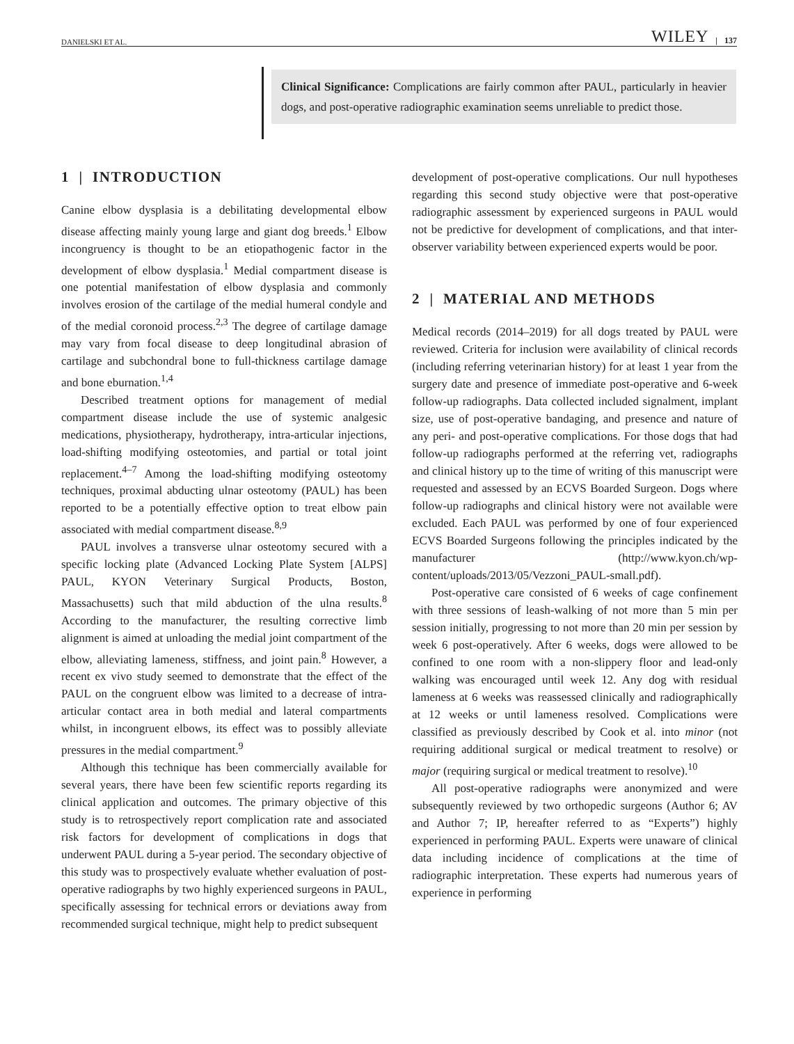DANIELSKI ET AL. WILEY | 137
Clinical Significance: Complications are fairly common after PAUL, particularly in heavier dogs, and post-operative radiographic examination seems unreliable to predict those.
1 | INTRODUCTION
Canine elbow dysplasia is a debilitating developmental elbow disease affecting mainly young large and giant dog breeds.<sup>1</sup> Elbow incongruency is thought to be an etiopathogenic factor in the development of elbow dysplasia.<sup>1</sup> Medial compartment disease is one potential manifestation of elbow dysplasia and commonly involves erosion of the cartilage of the medial humeral condyle and of the medial coronoid process.<sup>2,3</sup> The degree of cartilage damage may vary from focal disease to deep longitudinal abrasion of cartilage and subchondral bone to full-thickness cartilage damage and bone eburnation.<sup>1,4</sup>
Described treatment options for management of medial compartment disease include the use of systemic analgesic medications, physiotherapy, hydrotherapy, intra-articular injections, load-shifting modifying osteotomies, and partial or total joint replacement.<sup>4–7</sup> Among the load-shifting modifying osteotomy techniques, proximal abducting ulnar osteotomy (PAUL) has been reported to be a potentially effective option to treat elbow pain associated with medial compartment disease.<sup>8,9</sup>
PAUL involves a transverse ulnar osteotomy secured with a specific locking plate (Advanced Locking Plate System [ALPS] PAUL, KYON Veterinary Surgical Products, Boston, Massachusetts) such that mild abduction of the ulna results.<sup>8</sup> According to the manufacturer, the resulting corrective limb alignment is aimed at unloading the medial joint compartment of the elbow, alleviating lameness, stiffness, and joint pain.<sup>8</sup> However, a recent ex vivo study seemed to demonstrate that the effect of the PAUL on the congruent elbow was limited to a decrease of intra-articular contact area in both medial and lateral compartments whilst, in incongruent elbows, its effect was to possibly alleviate pressures in the medial compartment.<sup>9</sup>
Although this technique has been commercially available for several years, there have been few scientific reports regarding its clinical application and outcomes. The primary objective of this study is to retrospectively report complication rate and associated risk factors for development of complications in dogs that underwent PAUL during a 5-year period. The secondary objective of this study was to prospectively evaluate whether evaluation of post-operative radiographs by two highly experienced surgeons in PAUL, specifically assessing for technical errors or deviations away from recommended surgical technique, might help to predict subsequent
development of post-operative complications. Our null hypotheses regarding this second study objective were that post-operative radiographic assessment by experienced surgeons in PAUL would not be predictive for development of complications, and that inter-observer variability between experienced experts would be poor.
2 | MATERIAL AND METHODS
Medical records (2014–2019) for all dogs treated by PAUL were reviewed. Criteria for inclusion were availability of clinical records (including referring veterinarian history) for at least 1 year from the surgery date and presence of immediate post-operative and 6-week follow-up radiographs. Data collected included signalment, implant size, use of post-operative bandaging, and presence and nature of any peri- and post-operative complications. For those dogs that had follow-up radiographs performed at the referring vet, radiographs and clinical history up to the time of writing of this manuscript were requested and assessed by an ECVS Boarded Surgeon. Dogs where follow-up radiographs and clinical history were not available were excluded. Each PAUL was performed by one of four experienced ECVS Boarded Surgeons following the principles indicated by the manufacturer (http://www.kyon.ch/wp-content/uploads/2013/05/Vezzoni_PAUL-small.pdf).
Post-operative care consisted of 6 weeks of cage confinement with three sessions of leash-walking of not more than 5 min per session initially, progressing to not more than 20 min per session by week 6 post-operatively. After 6 weeks, dogs were allowed to be confined to one room with a non-slippery floor and lead-only walking was encouraged until week 12. Any dog with residual lameness at 6 weeks was reassessed clinically and radiographically at 12 weeks or until lameness resolved. Complications were classified as previously described by Cook et al. into minor (not requiring additional surgical or medical treatment to resolve) or major (requiring surgical or medical treatment to resolve).<sup>10</sup>
All post-operative radiographs were anonymized and were subsequently reviewed by two orthopedic surgeons (Author 6; AV and Author 7; IP, hereafter referred to as “Experts”) highly experienced in performing PAUL. Experts were unaware of clinical data including incidence of complications at the time of radiographic interpretation. These experts had numerous years of experience in performing